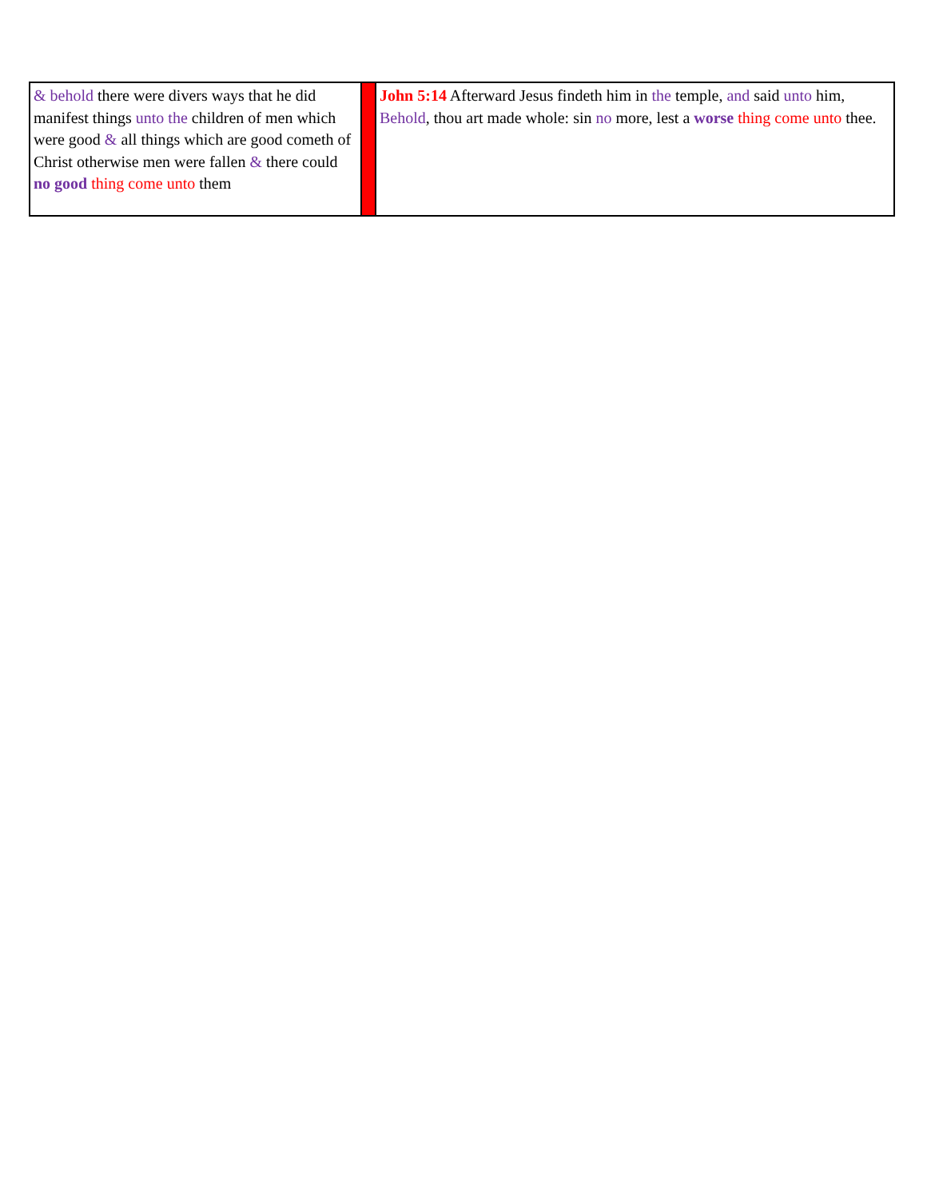| & behold there were divers ways that he did manifest things unto the children of men which were good & all things which are good cometh of Christ otherwise men were fallen & there could no good thing come unto them | | John 5:14 Afterward Jesus findeth him in the temple, and said unto him, Behold , thou art made whole: sin no more, lest a worse thing come unto thee. |